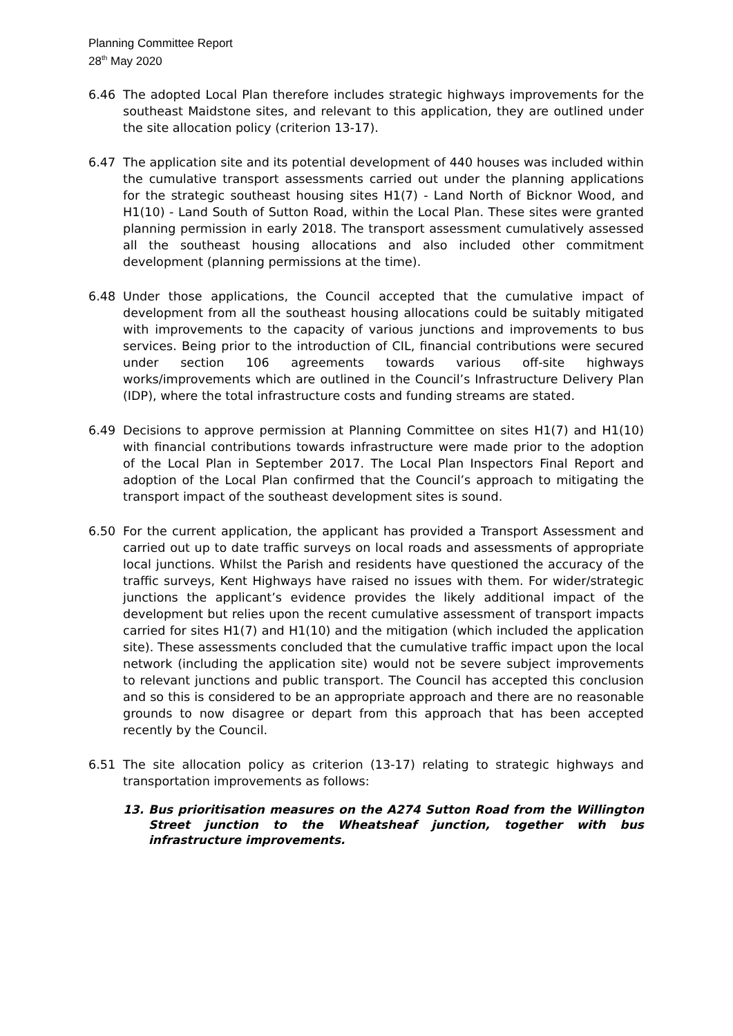Planning Committee Report
28<sup>th</sup> May 2020
6.46 The adopted Local Plan therefore includes strategic highways improvements for the southeast Maidstone sites, and relevant to this application, they are outlined under the site allocation policy (criterion 13-17).
6.47 The application site and its potential development of 440 houses was included within the cumulative transport assessments carried out under the planning applications for the strategic southeast housing sites H1(7) - Land North of Bicknor Wood, and H1(10) - Land South of Sutton Road, within the Local Plan. These sites were granted planning permission in early 2018. The transport assessment cumulatively assessed all the southeast housing allocations and also included other commitment development (planning permissions at the time).
6.48 Under those applications, the Council accepted that the cumulative impact of development from all the southeast housing allocations could be suitably mitigated with improvements to the capacity of various junctions and improvements to bus services. Being prior to the introduction of CIL, financial contributions were secured under section 106 agreements towards various off-site highways works/improvements which are outlined in the Council’s Infrastructure Delivery Plan (IDP), where the total infrastructure costs and funding streams are stated.
6.49 Decisions to approve permission at Planning Committee on sites H1(7) and H1(10) with financial contributions towards infrastructure were made prior to the adoption of the Local Plan in September 2017. The Local Plan Inspectors Final Report and adoption of the Local Plan confirmed that the Council’s approach to mitigating the transport impact of the southeast development sites is sound.
6.50 For the current application, the applicant has provided a Transport Assessment and carried out up to date traffic surveys on local roads and assessments of appropriate local junctions. Whilst the Parish and residents have questioned the accuracy of the traffic surveys, Kent Highways have raised no issues with them. For wider/strategic junctions the applicant’s evidence provides the likely additional impact of the development but relies upon the recent cumulative assessment of transport impacts carried for sites H1(7) and H1(10) and the mitigation (which included the application site). These assessments concluded that the cumulative traffic impact upon the local network (including the application site) would not be severe subject improvements to relevant junctions and public transport. The Council has accepted this conclusion and so this is considered to be an appropriate approach and there are no reasonable grounds to now disagree or depart from this approach that has been accepted recently by the Council.
6.51 The site allocation policy as criterion (13-17) relating to strategic highways and transportation improvements as follows:
13. Bus prioritisation measures on the A274 Sutton Road from the Willington Street junction to the Wheatsheaf junction, together with bus infrastructure improvements.